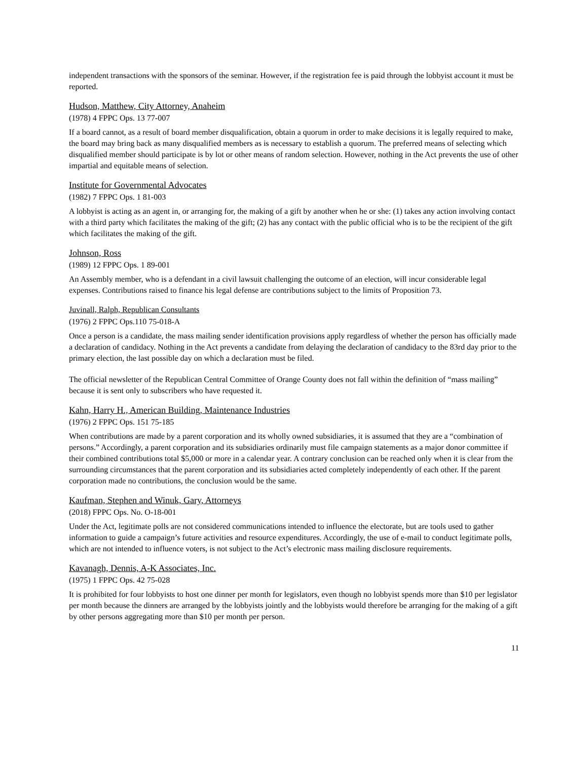independent transactions with the sponsors of the seminar. However, if the registration fee is paid through the lobbyist account it must be reported.
Hudson, Matthew, City Attorney, Anaheim
(1978) 4 FPPC Ops. 13 77-007
If a board cannot, as a result of board member disqualification, obtain a quorum in order to make decisions it is legally required to make, the board may bring back as many disqualified members as is necessary to establish a quorum. The preferred means of selecting which disqualified member should participate is by lot or other means of random selection. However, nothing in the Act prevents the use of other impartial and equitable means of selection.
Institute for Governmental Advocates
(1982) 7 FPPC Ops. 1 81-003
A lobbyist is acting as an agent in, or arranging for, the making of a gift by another when he or she: (1) takes any action involving contact with a third party which facilitates the making of the gift; (2) has any contact with the public official who is to be the recipient of the gift which facilitates the making of the gift.
Johnson, Ross
(1989) 12 FPPC Ops. 1 89-001
An Assembly member, who is a defendant in a civil lawsuit challenging the outcome of an election, will incur considerable legal expenses. Contributions raised to finance his legal defense are contributions subject to the limits of Proposition 73.
Juvinall, Ralph, Republican Consultants
(1976) 2 FPPC Ops.110 75-018-A
Once a person is a candidate, the mass mailing sender identification provisions apply regardless of whether the person has officially made a declaration of candidacy. Nothing in the Act prevents a candidate from delaying the declaration of candidacy to the 83rd day prior to the primary election, the last possible day on which a declaration must be filed.
The official newsletter of the Republican Central Committee of Orange County does not fall within the definition of “mass mailing” because it is sent only to subscribers who have requested it.
Kahn, Harry H., American Building, Maintenance Industries
(1976) 2 FPPC Ops. 151 75-185
When contributions are made by a parent corporation and its wholly owned subsidiaries, it is assumed that they are a “combination of persons.” Accordingly, a parent corporation and its subsidiaries ordinarily must file campaign statements as a major donor committee if their combined contributions total $5,000 or more in a calendar year. A contrary conclusion can be reached only when it is clear from the surrounding circumstances that the parent corporation and its subsidiaries acted completely independently of each other. If the parent corporation made no contributions, the conclusion would be the same.
Kaufman, Stephen and Winuk, Gary, Attorneys
(2018) FPPC Ops. No. O-18-001
Under the Act, legitimate polls are not considered communications intended to influence the electorate, but are tools used to gather information to guide a campaign’s future activities and resource expenditures. Accordingly, the use of e-mail to conduct legitimate polls, which are not intended to influence voters, is not subject to the Act’s electronic mass mailing disclosure requirements.
Kavanagh, Dennis, A-K Associates, Inc.
(1975) 1 FPPC Ops. 42 75-028
It is prohibited for four lobbyists to host one dinner per month for legislators, even though no lobbyist spends more than $10 per legislator per month because the dinners are arranged by the lobbyists jointly and the lobbyists would therefore be arranging for the making of a gift by other persons aggregating more than $10 per month per person.
11